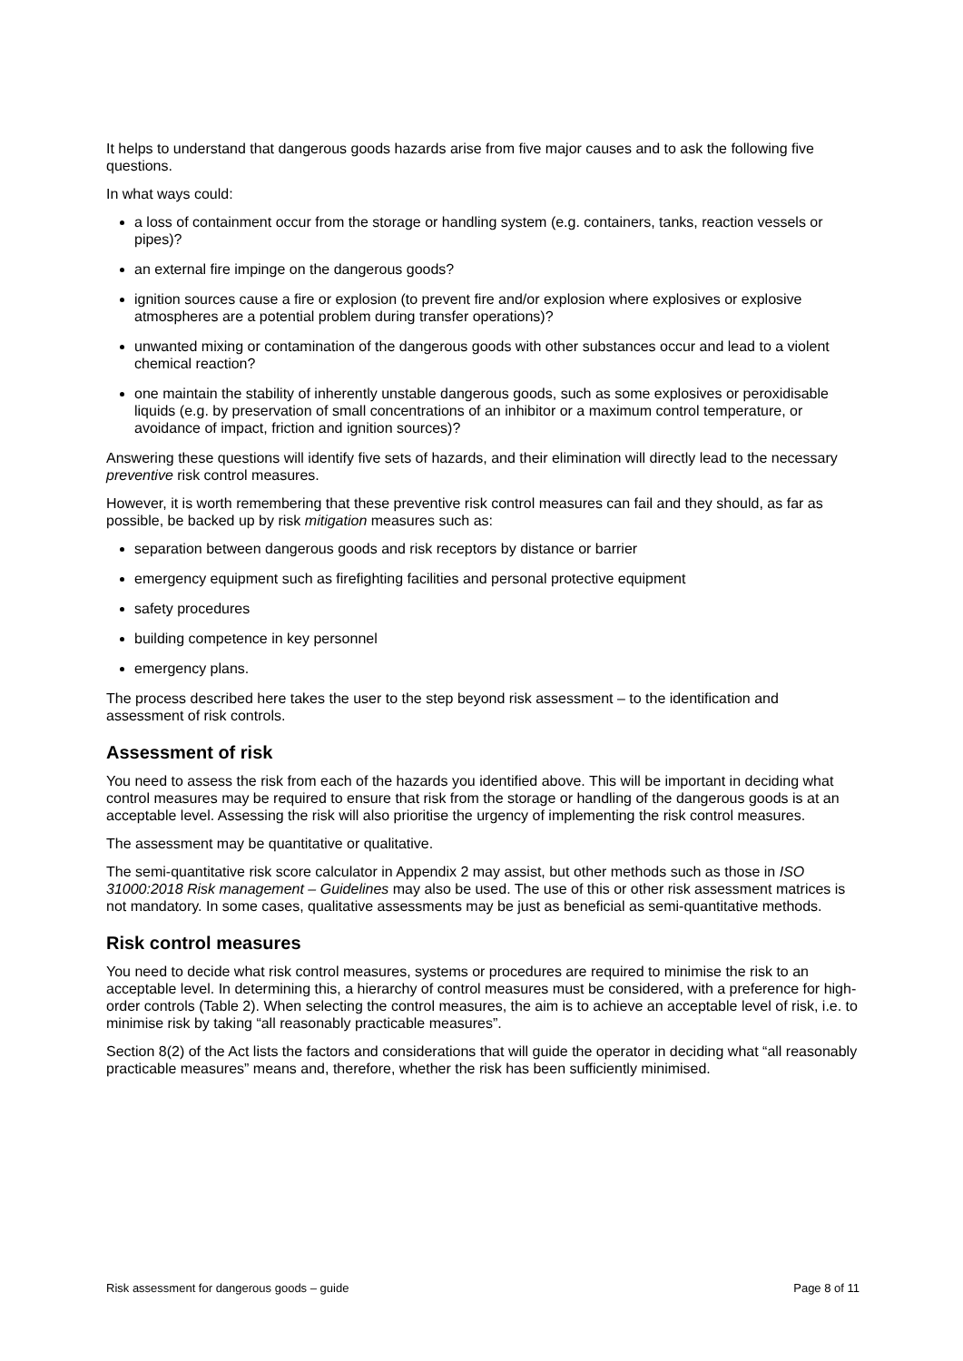It helps to understand that dangerous goods hazards arise from five major causes and to ask the following five questions.
In what ways could:
a loss of containment occur from the storage or handling system (e.g. containers, tanks, reaction vessels or pipes)?
an external fire impinge on the dangerous goods?
ignition sources cause a fire or explosion (to prevent fire and/or explosion where explosives or explosive atmospheres are a potential problem during transfer operations)?
unwanted mixing or contamination of the dangerous goods with other substances occur and lead to a violent chemical reaction?
one maintain the stability of inherently unstable dangerous goods, such as some explosives or peroxidisable liquids (e.g. by preservation of small concentrations of an inhibitor or a maximum control temperature, or avoidance of impact, friction and ignition sources)?
Answering these questions will identify five sets of hazards, and their elimination will directly lead to the necessary preventive risk control measures.
However, it is worth remembering that these preventive risk control measures can fail and they should, as far as possible, be backed up by risk mitigation measures such as:
separation between dangerous goods and risk receptors by distance or barrier
emergency equipment such as firefighting facilities and personal protective equipment
safety procedures
building competence in key personnel
emergency plans.
The process described here takes the user to the step beyond risk assessment – to the identification and assessment of risk controls.
Assessment of risk
You need to assess the risk from each of the hazards you identified above. This will be important in deciding what control measures may be required to ensure that risk from the storage or handling of the dangerous goods is at an acceptable level. Assessing the risk will also prioritise the urgency of implementing the risk control measures.
The assessment may be quantitative or qualitative.
The semi-quantitative risk score calculator in Appendix 2 may assist, but other methods such as those in ISO 31000:2018 Risk management – Guidelines may also be used. The use of this or other risk assessment matrices is not mandatory. In some cases, qualitative assessments may be just as beneficial as semi-quantitative methods.
Risk control measures
You need to decide what risk control measures, systems or procedures are required to minimise the risk to an acceptable level. In determining this, a hierarchy of control measures must be considered, with a preference for high-order controls (Table 2). When selecting the control measures, the aim is to achieve an acceptable level of risk, i.e. to minimise risk by taking “all reasonably practicable measures”.
Section 8(2) of the Act lists the factors and considerations that will guide the operator in deciding what “all reasonably practicable measures” means and, therefore, whether the risk has been sufficiently minimised.
Risk assessment for dangerous goods – guide Page 8 of 11